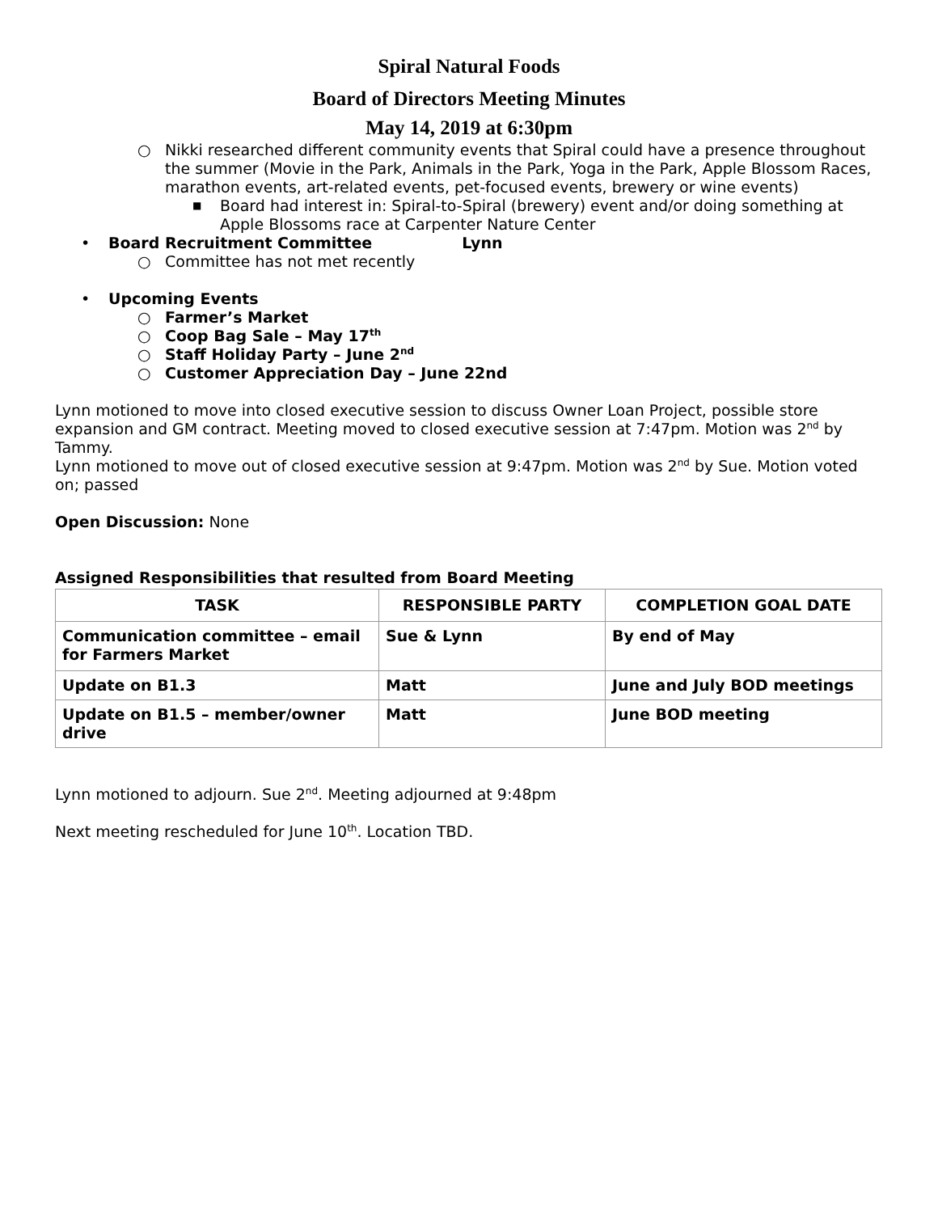Spiral Natural Foods
Board of Directors Meeting Minutes
May 14, 2019 at 6:30pm
○ Nikki researched different community events that Spiral could have a presence throughout the summer (Movie in the Park, Animals in the Park, Yoga in the Park, Apple Blossom Races, marathon events, art-related events, pet-focused events, brewery or wine events)
■ Board had interest in: Spiral-to-Spiral (brewery) event and/or doing something at Apple Blossoms race at Carpenter Nature Center
• Board Recruitment Committee Lynn
○ Committee has not met recently
• Upcoming Events
○ Farmer’s Market
○ Coop Bag Sale – May 17<sup>th</sup>
○ Staff Holiday Party – June 2<sup>nd</sup>
○ Customer Appreciation Day – June 22nd
Lynn motioned to move into closed executive session to discuss Owner Loan Project, possible store expansion and GM contract. Meeting moved to closed executive session at 7:47pm. Motion was 2<sup>nd</sup> by Tammy.
Lynn motioned to move out of closed executive session at 9:47pm. Motion was 2<sup>nd</sup> by Sue. Motion voted on; passed
Open Discussion: None
Assigned Responsibilities that resulted from Board Meeting
| TASK | RESPONSIBLE PARTY | COMPLETION GOAL DATE |
| --- | --- | --- |
| Communication committee – email for Farmers Market | Sue & Lynn | By end of May |
| Update on B1.3 | Matt | June and July BOD meetings |
| Update on B1.5 – member/owner drive | Matt | June BOD meeting |
Lynn motioned to adjourn. Sue 2<sup>nd</sup>. Meeting adjourned at 9:48pm
Next meeting rescheduled for June 10<sup>th</sup>. Location TBD.